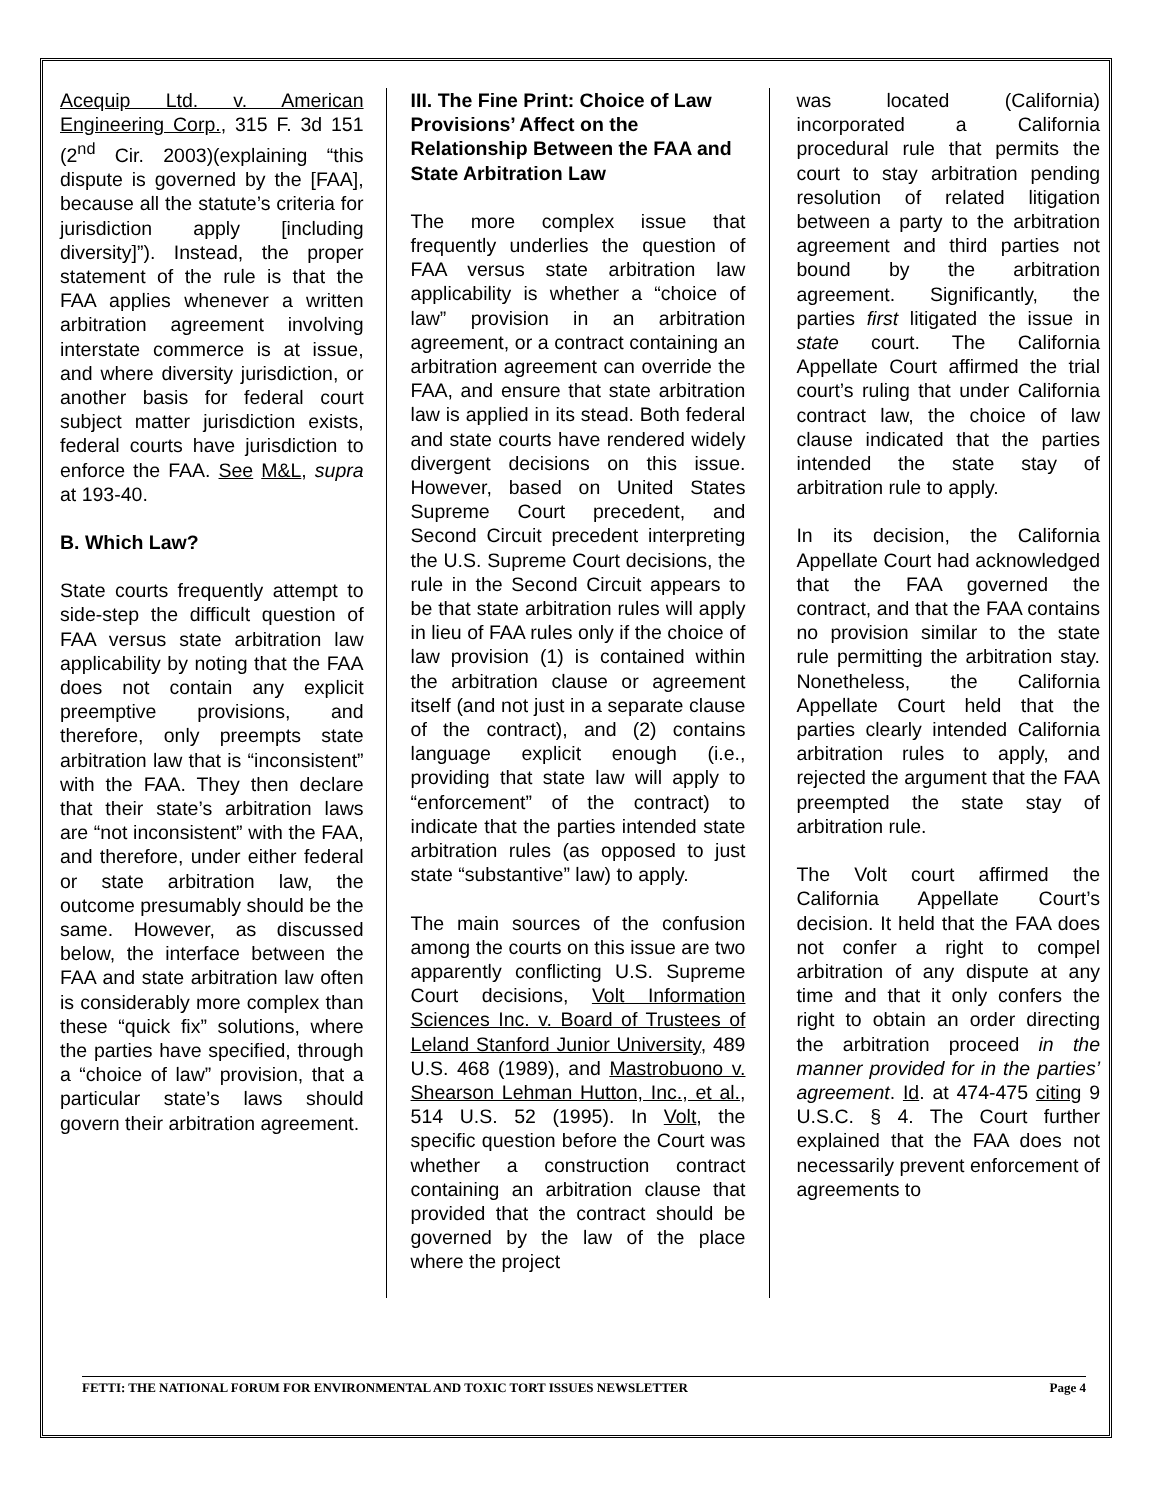Acequip Ltd. v. American Engineering Corp., 315 F. 3d 151 (2<sup>nd</sup> Cir. 2003)(explaining “this dispute is governed by the [FAA], because all the statute’s criteria for jurisdiction apply [including diversity]”). Instead, the proper statement of the rule is that the FAA applies whenever a written arbitration agreement involving interstate commerce is at issue, and where diversity jurisdiction, or another basis for federal court subject matter jurisdiction exists, federal courts have jurisdiction to enforce the FAA. See M&L, supra at 193-40.
B. Which Law?
State courts frequently attempt to side-step the difficult question of FAA versus state arbitration law applicability by noting that the FAA does not contain any explicit preemptive provisions, and therefore, only preempts state arbitration law that is “inconsistent” with the FAA. They then declare that their state’s arbitration laws are “not inconsistent” with the FAA, and therefore, under either federal or state arbitration law, the outcome presumably should be the same. However, as discussed below, the interface between the FAA and state arbitration law often is considerably more complex than these “quick fix” solutions, where the parties have specified, through a “choice of law” provision, that a particular state’s laws should govern their arbitration agreement.
III. The Fine Print: Choice of Law Provisions’ Affect on the Relationship Between the FAA and State Arbitration Law
The more complex issue that frequently underlies the question of FAA versus state arbitration law applicability is whether a “choice of law” provision in an arbitration agreement, or a contract containing an arbitration agreement can override the FAA, and ensure that state arbitration law is applied in its stead. Both federal and state courts have rendered widely divergent decisions on this issue. However, based on United States Supreme Court precedent, and Second Circuit precedent interpreting the U.S. Supreme Court decisions, the rule in the Second Circuit appears to be that state arbitration rules will apply in lieu of FAA rules only if the choice of law provision (1) is contained within the arbitration clause or agreement itself (and not just in a separate clause of the contract), and (2) contains language explicit enough (i.e., providing that state law will apply to “enforcement” of the contract) to indicate that the parties intended state arbitration rules (as opposed to just state “substantive” law) to apply.
The main sources of the confusion among the courts on this issue are two apparently conflicting U.S. Supreme Court decisions, Volt Information Sciences Inc. v. Board of Trustees of Leland Stanford Junior University, 489 U.S. 468 (1989), and Mastrobuono v. Shearson Lehman Hutton, Inc., et al., 514 U.S. 52 (1995). In Volt, the specific question before the Court was whether a construction contract containing an arbitration clause that provided that the contract should be governed by the law of the place where the project
was located (California) incorporated a California procedural rule that permits the court to stay arbitration pending resolution of related litigation between a party to the arbitration agreement and third parties not bound by the arbitration agreement. Significantly, the parties first litigated the issue in state court. The California Appellate Court affirmed the trial court’s ruling that under California contract law, the choice of law clause indicated that the parties intended the state stay of arbitration rule to apply.
In its decision, the California Appellate Court had acknowledged that the FAA governed the contract, and that the FAA contains no provision similar to the state rule permitting the arbitration stay. Nonetheless, the California Appellate Court held that the parties clearly intended California arbitration rules to apply, and rejected the argument that the FAA preempted the state stay of arbitration rule.
The Volt court affirmed the California Appellate Court’s decision. It held that the FAA does not confer a right to compel arbitration of any dispute at any time and that it only confers the right to obtain an order directing the arbitration proceed in the manner provided for in the parties’ agreement. Id. at 474-475 citing 9 U.S.C. § 4. The Court further explained that the FAA does not necessarily prevent enforcement of agreements to
FETTI: THE NATIONAL FORUM FOR ENVIRONMENTAL AND TOXIC TORT ISSUES NEWSLETTER Page 4